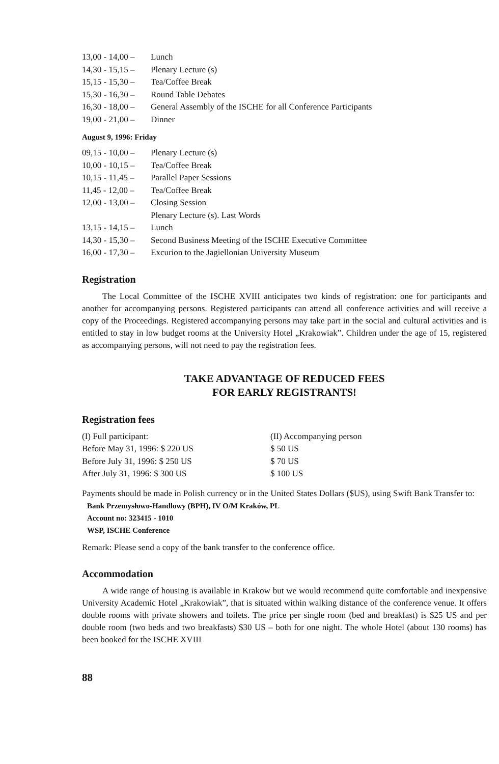13,00 - 14,00 – Lunch
14,30 - 15,15 – Plenary Lecture (s)
15,15 - 15,30 – Tea/Coffee Break
15,30 - 16,30 – Round Table Debates
16,30 - 18,00 – General Assembly of the ISCHE for all Conference Participants
19,00 - 21,00 – Dinner
August 9, 1996: Friday
09,15 - 10,00 – Plenary Lecture (s)
10,00 - 10,15 – Tea/Coffee Break
10,15 - 11,45 – Parallel Paper Sessions
11,45 - 12,00 – Tea/Coffee Break
12,00 - 13,00 – Closing Session
Plenary Lecture (s). Last Words
13,15 - 14,15 – Lunch
14,30 - 15,30 – Second Business Meeting of the ISCHE Executive Committee
16,00 - 17,30 – Excurion to the Jagiellonian University Museum
Registration
The Local Committee of the ISCHE XVIII anticipates two kinds of registration: one for participants and another for accompanying persons. Registered participants can attend all conference activities and will receive a copy of the Proceedings. Registered accompanying persons may take part in the social and cultural activities and is entitled to stay in low budget rooms at the University Hotel „Krakowiak”. Children under the age of 15, registered as accompanying persons, will not need to pay the registration fees.
TAKE ADVANTAGE OF REDUCED FEES
FOR EARLY REGISTRANTS!
Registration fees
(I) Full participant:
Before May 31, 1996: $ 220 US
Before July 31, 1996: $ 250 US
After July 31, 1996: $ 300 US
(II) Accompanying person
$ 50 US
$ 70 US
$ 100 US
Payments should be made in Polish currency or in the United States Dollars ($US), using Swift Bank Transfer to:
Bank Przemysłowo-Handlowy (BPH), IV O/M Kraków, PL
Account no: 323415 - 1010
WSP, ISCHE Conference
Remark: Please send a copy of the bank transfer to the conference office.
Accommodation
A wide range of housing is available in Krakow but we would recommend quite comfortable and inexpensive University Academic Hotel „Krakowiak”, that is situated within walking distance of the conference venue. It offers double rooms with private showers and toilets. The price per single room (bed and breakfast) is $25 US and per double room (two beds and two breakfasts) $30 US – both for one night. The whole Hotel (about 130 rooms) has been booked for the ISCHE XVIII
88